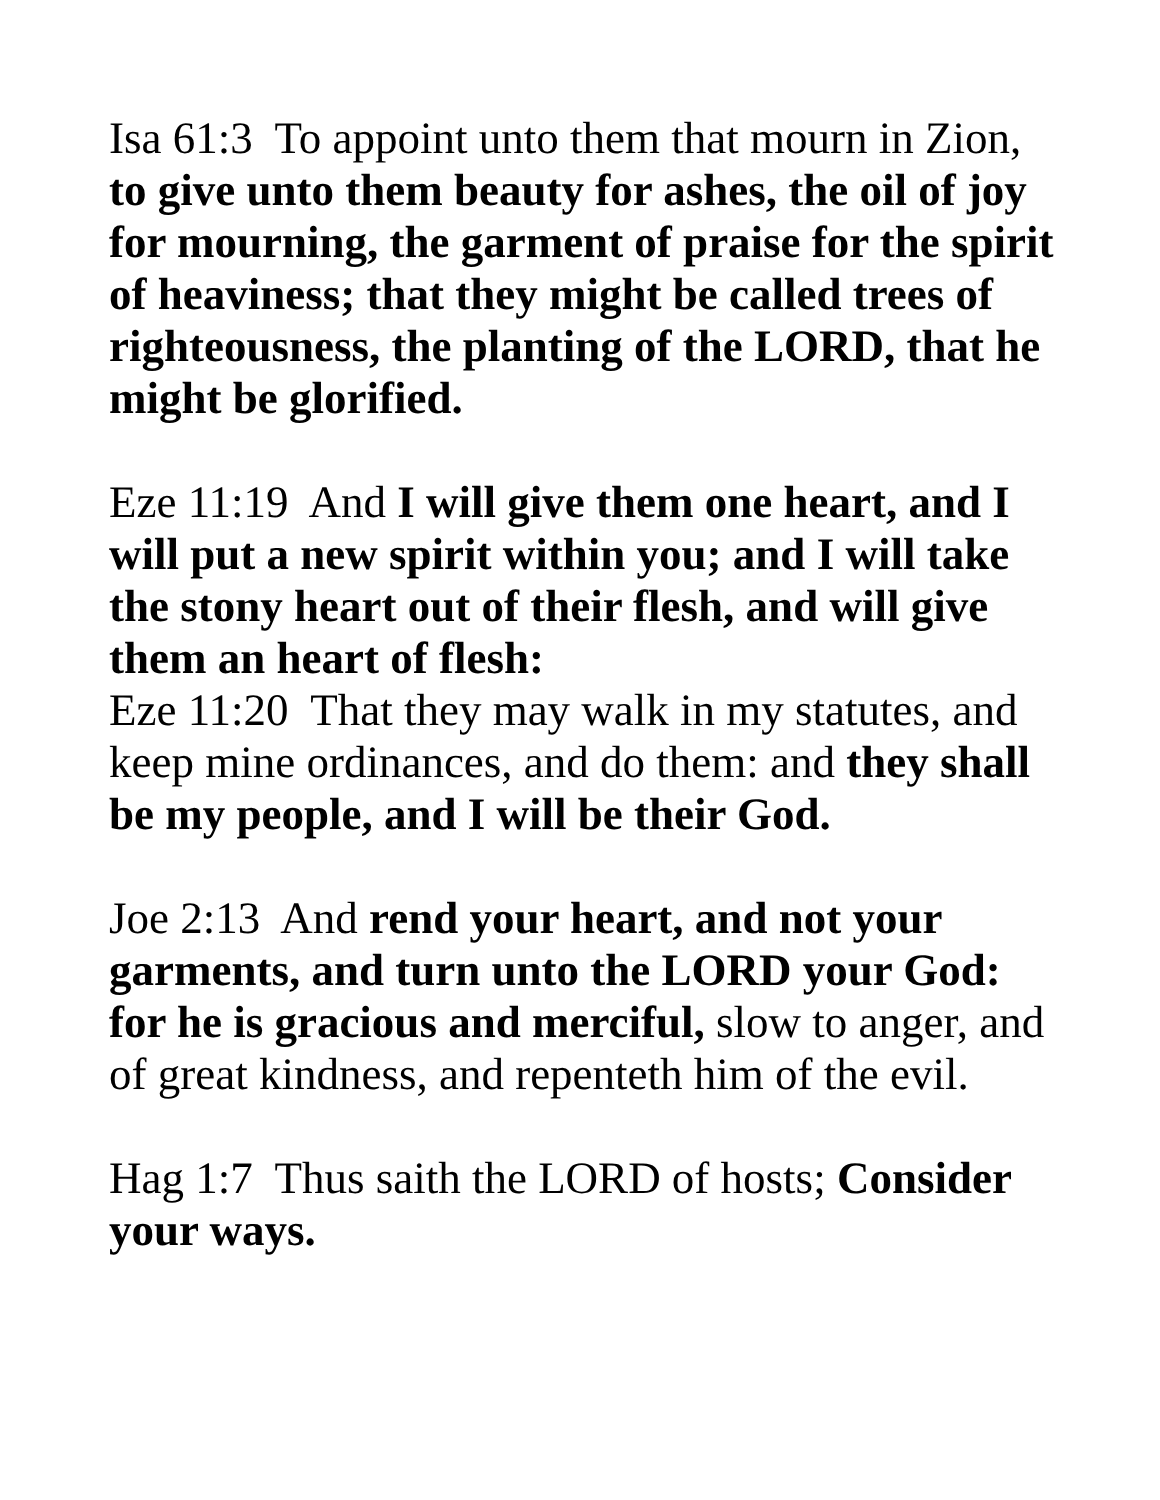Isa 61:3 To appoint unto them that mourn in Zion, to give unto them beauty for ashes, the oil of joy for mourning, the garment of praise for the spirit of heaviness; that they might be called trees of righteousness, the planting of the LORD, that he might be glorified.
Eze 11:19 And I will give them one heart, and I will put a new spirit within you; and I will take the stony heart out of their flesh, and will give them an heart of flesh:
Eze 11:20 That they may walk in my statutes, and keep mine ordinances, and do them: and they shall be my people, and I will be their God.
Joe 2:13 And rend your heart, and not your garments, and turn unto the LORD your God: for he is gracious and merciful, slow to anger, and of great kindness, and repenteth him of the evil.
Hag 1:7 Thus saith the LORD of hosts; Consider your ways.